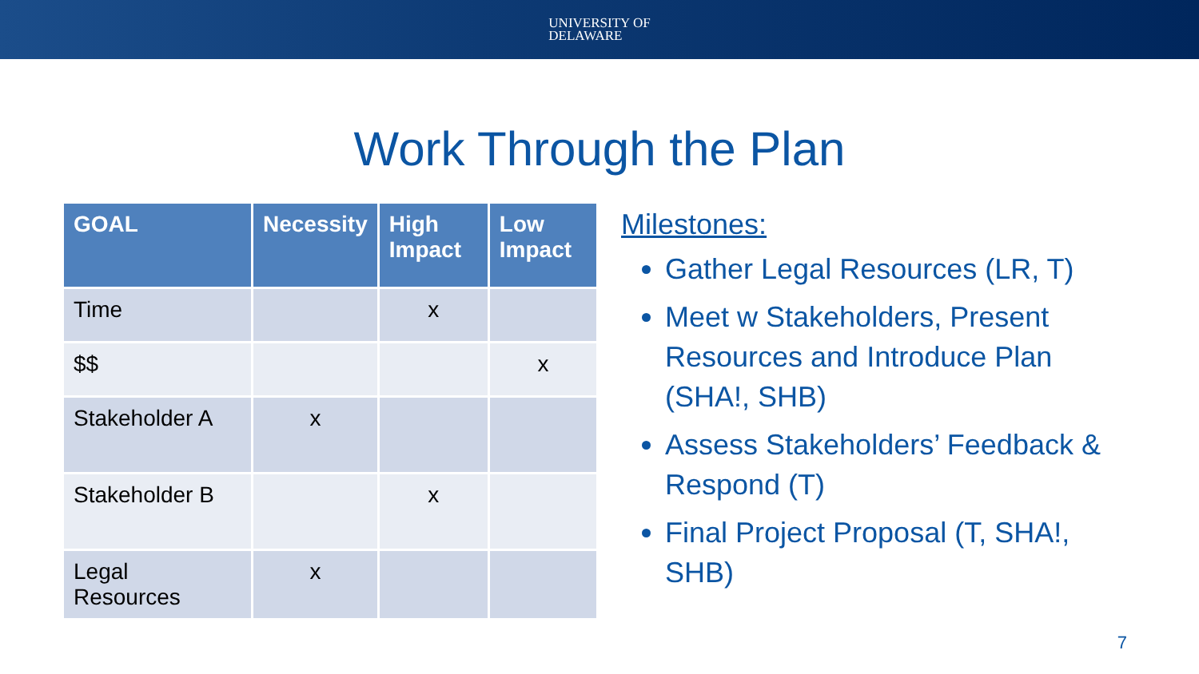UNIVERSITY OF
DELAWARE
Work Through the Plan
| GOAL | Necessity | High Impact | Low Impact |
| --- | --- | --- | --- |
| Time | | x | |
| $$ | | | x |
| Stakeholder A | x | | |
| Stakeholder B | | x | |
| Legal Resources | x | | |
Milestones:
Gather Legal Resources (LR, T)
Meet w Stakeholders, Present Resources and Introduce Plan (SHA!, SHB)
Assess Stakeholders’ Feedback & Respond (T)
Final Project Proposal (T, SHA!, SHB)
7